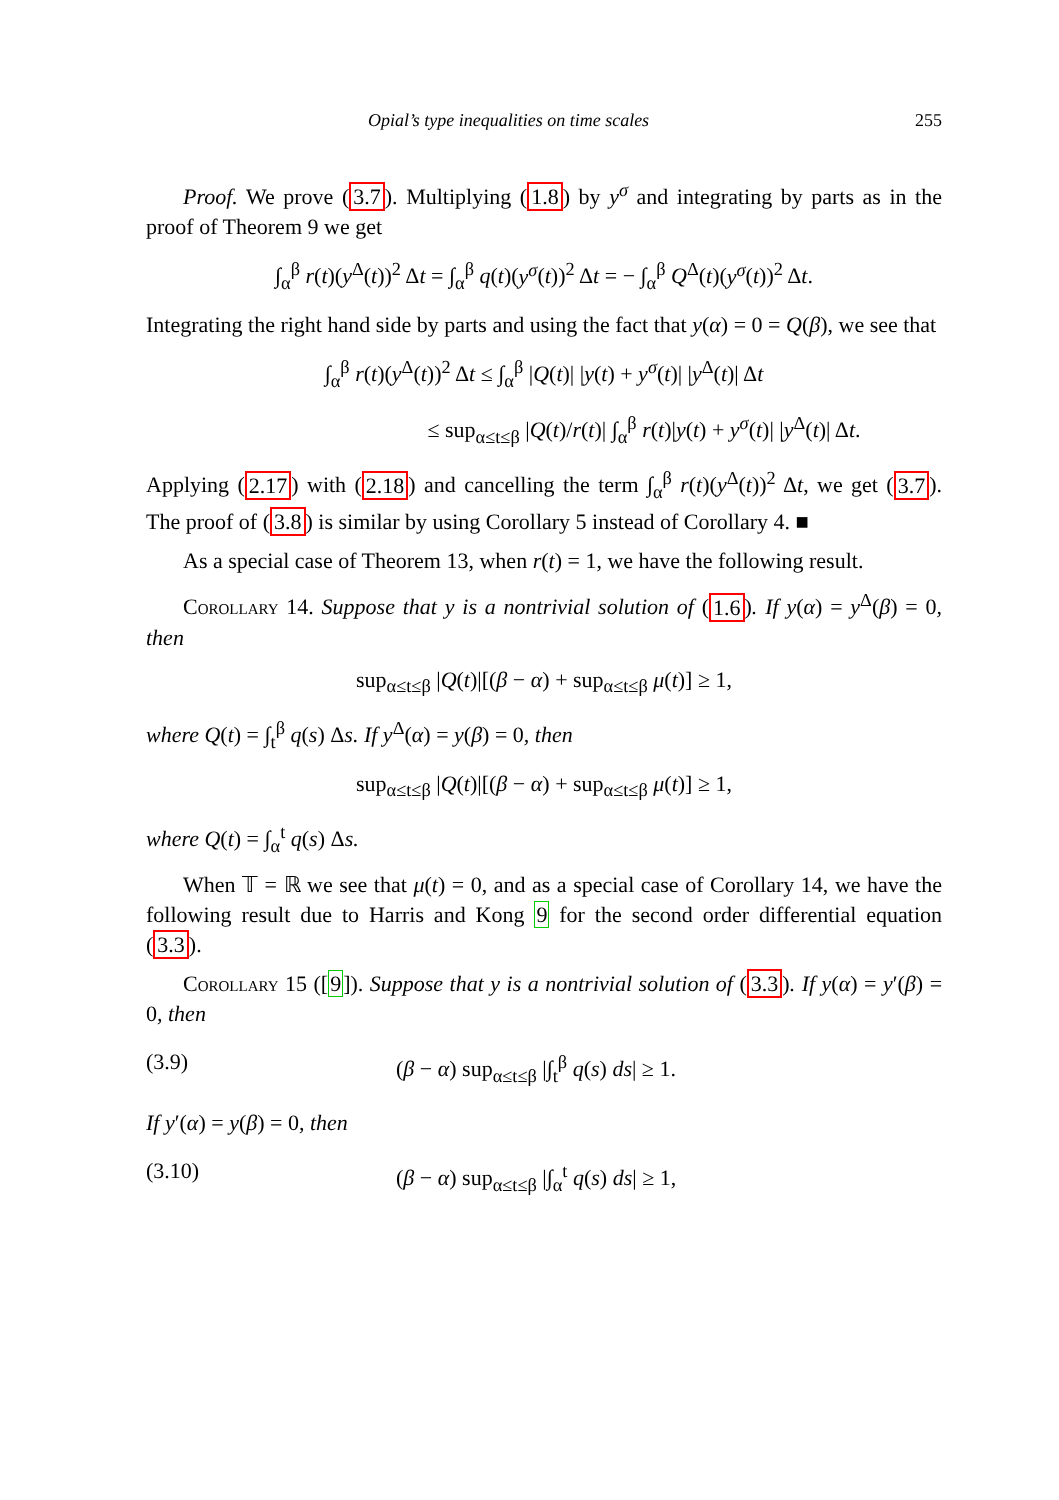Opial’s type inequalities on time scales 255
Proof. We prove (3.7). Multiplying (1.8) by y<sup>σ</sup> and integrating by parts as in the proof of Theorem 9 we get
∫<sub>α</sub><sup>β</sup> r(t)(y<sup>Δ</sup>(t))<sup>2</sup> Δt = ∫<sub>α</sub><sup>β</sup> q(t)(y<sup>σ</sup>(t))<sup>2</sup> Δt = − ∫<sub>α</sub><sup>β</sup> Q<sup>Δ</sup>(t)(y<sup>σ</sup>(t))<sup>2</sup> Δt.
Integrating the right hand side by parts and using the fact that y(α) = 0 = Q(β), we see that
∫<sub>α</sub><sup>β</sup> r(t)(y<sup>Δ</sup>(t))<sup>2</sup> Δt ≤ ∫<sub>α</sub><sup>β</sup> |Q(t)| |y(t) + y<sup>σ</sup>(t)| |y<sup>Δ</sup>(t)| Δt
≤ sup<sub>α≤t≤β</sub> |Q(t)/r(t)| ∫<sub>α</sub><sup>β</sup> r(t)|y(t) + y<sup>σ</sup>(t)| |y<sup>Δ</sup>(t)| Δt.
Applying (2.17) with (2.18) and cancelling the term ∫<sub>α</sub><sup>β</sup> r(t)(y<sup>Δ</sup>(t))<sup>2</sup> Δt, we get (3.7). The proof of (3.8) is similar by using Corollary 5 instead of Corollary 4. ■
As a special case of Theorem 13, when r(t) = 1, we have the following result.
Corollary 14. Suppose that y is a nontrivial solution of (1.6). If y(α) = y<sup>Δ</sup>(β) = 0, then
sup<sub>α≤t≤β</sub> |Q(t)|[(β − α) + sup<sub>α≤t≤β</sub> μ(t)] ≥ 1,
where Q(t) = ∫<sub>t</sub><sup>β</sup> q(s) Δs. If y<sup>Δ</sup>(α) = y(β) = 0, then
sup<sub>α≤t≤β</sub> |Q(t)|[(β − α) + sup<sub>α≤t≤β</sub> μ(t)] ≥ 1,
where Q(t) = ∫<sub>α</sub><sup>t</sup> q(s) Δs.
When 𝕋 = ℝ we see that μ(t) = 0, and as a special case of Corollary 14, we have the following result due to Harris and Kong 9 for the second order differential equation (3.3).
Corollary 15 ([9]). Suppose that y is a nontrivial solution of (3.3). If y(α) = y′(β) = 0, then
(3.9) (β − α) sup<sub>α≤t≤β</sub> |∫<sub>t</sub><sup>β</sup> q(s) ds| ≥ 1.
If y′(α) = y(β) = 0, then
(3.10) (β − α) sup<sub>α≤t≤β</sub> |∫<sub>α</sub><sup>t</sup> q(s) ds| ≥ 1,